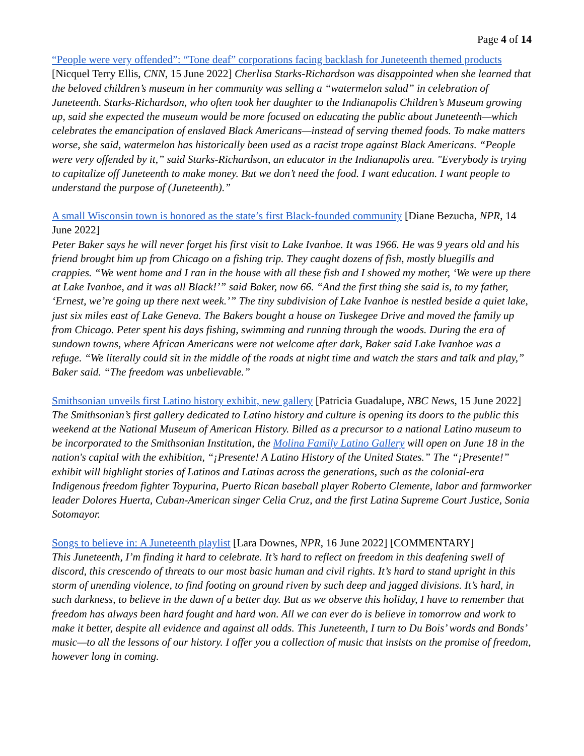Page 4 of 14
“People were very offended”: “Tone deaf” corporations facing backlash for Juneteenth themed products
[Nicquel Terry Ellis, CNN, 15 June 2022] Cherlisa Starks-Richardson was disappointed when she learned that the beloved children’s museum in her community was selling a “watermelon salad” in celebration of Juneteenth. Starks-Richardson, who often took her daughter to the Indianapolis Children’s Museum growing up, said she expected the museum would be more focused on educating the public about Juneteenth—which celebrates the emancipation of enslaved Black Americans—instead of serving themed foods. To make matters worse, she said, watermelon has historically been used as a racist trope against Black Americans. “People were very offended by it,” said Starks-Richardson, an educator in the Indianapolis area. "Everybody is trying to capitalize off Juneteenth to make money. But we don’t need the food. I want education. I want people to understand the purpose of (Juneteenth).”
A small Wisconsin town is honored as the state’s first Black-founded community [Diane Bezucha, NPR, 14 June 2022]
Peter Baker says he will never forget his first visit to Lake Ivanhoe. It was 1966. He was 9 years old and his friend brought him up from Chicago on a fishing trip. They caught dozens of fish, mostly bluegills and crappies. “We went home and I ran in the house with all these fish and I showed my mother, ‘We were up there at Lake Ivanhoe, and it was all Black!’” said Baker, now 66. “And the first thing she said is, to my father, ‘Ernest, we’re going up there next week.’” The tiny subdivision of Lake Ivanhoe is nestled beside a quiet lake, just six miles east of Lake Geneva. The Bakers bought a house on Tuskegee Drive and moved the family up from Chicago. Peter spent his days fishing, swimming and running through the woods. During the era of sundown towns, where African Americans were not welcome after dark, Baker said Lake Ivanhoe was a refuge. “We literally could sit in the middle of the roads at night time and watch the stars and talk and play,” Baker said. “The freedom was unbelievable.”
Smithsonian unveils first Latino history exhibit, new gallery [Patricia Guadalupe, NBC News, 15 June 2022]
The Smithsonian’s first gallery dedicated to Latino history and culture is opening its doors to the public this weekend at the National Museum of American History. Billed as a precursor to a national Latino museum to be incorporated to the Smithsonian Institution, the Molina Family Latino Gallery will open on June 18 in the nation's capital with the exhibition, “¡Presente! A Latino History of the United States.” The “¡Presente!” exhibit will highlight stories of Latinos and Latinas across the generations, such as the colonial-era Indigenous freedom fighter Toypurina, Puerto Rican baseball player Roberto Clemente, labor and farmworker leader Dolores Huerta, Cuban-American singer Celia Cruz, and the first Latina Supreme Court Justice, Sonia Sotomayor.
Songs to believe in: A Juneteenth playlist [Lara Downes, NPR, 16 June 2022] [COMMENTARY]
This Juneteenth, I’m finding it hard to celebrate. It’s hard to reflect on freedom in this deafening swell of discord, this crescendo of threats to our most basic human and civil rights. It’s hard to stand upright in this storm of unending violence, to find footing on ground riven by such deep and jagged divisions. It’s hard, in such darkness, to believe in the dawn of a better day. But as we observe this holiday, I have to remember that freedom has always been hard fought and hard won. All we can ever do is believe in tomorrow and work to make it better, despite all evidence and against all odds. This Juneteenth, I turn to Du Bois’ words and Bonds’ music—to all the lessons of our history. I offer you a collection of music that insists on the promise of freedom, however long in coming.